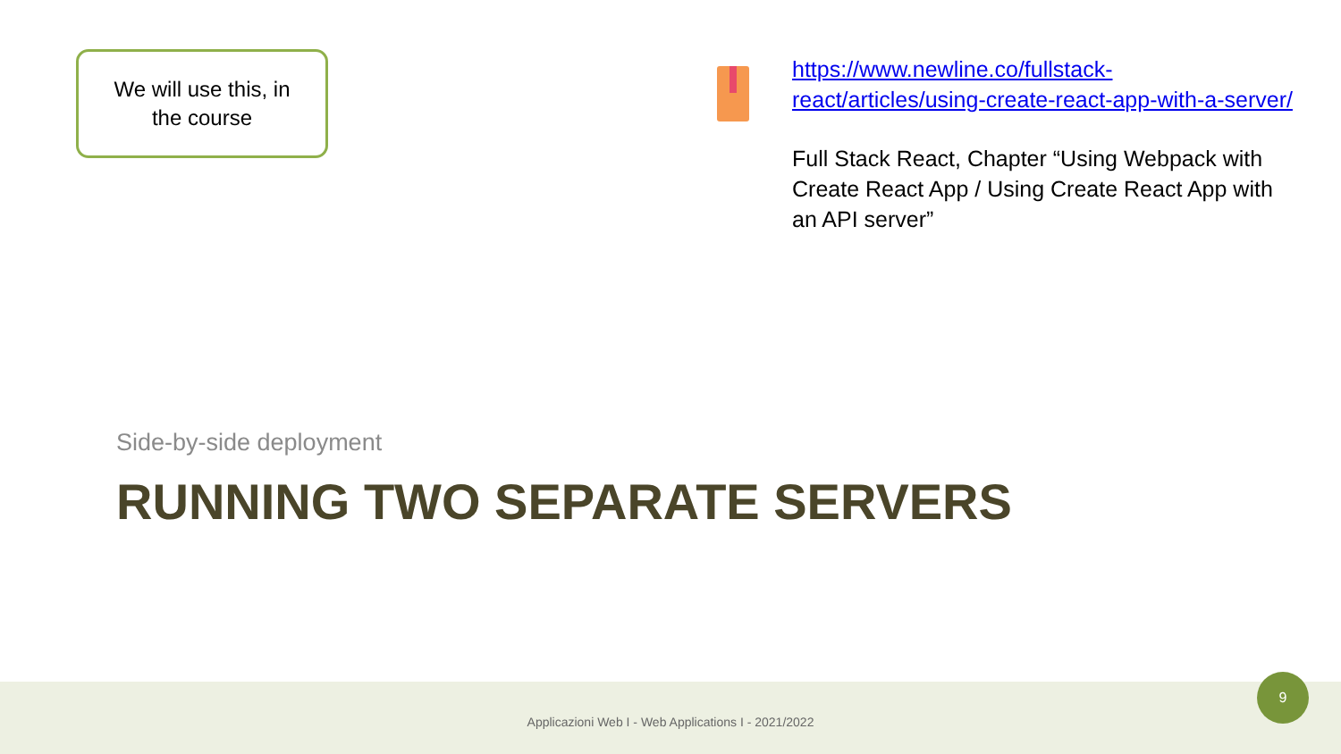We will use this, in
the course
https://www.newline.co/fullstack-react/articles/using-create-react-app-with-a-server/
Full Stack React, Chapter “Using Webpack with Create React App / Using Create React App with an API server”
Side-by-side deployment
RUNNING TWO SEPARATE SERVERS
Applicazioni Web I - Web Applications I - 2021/2022
9